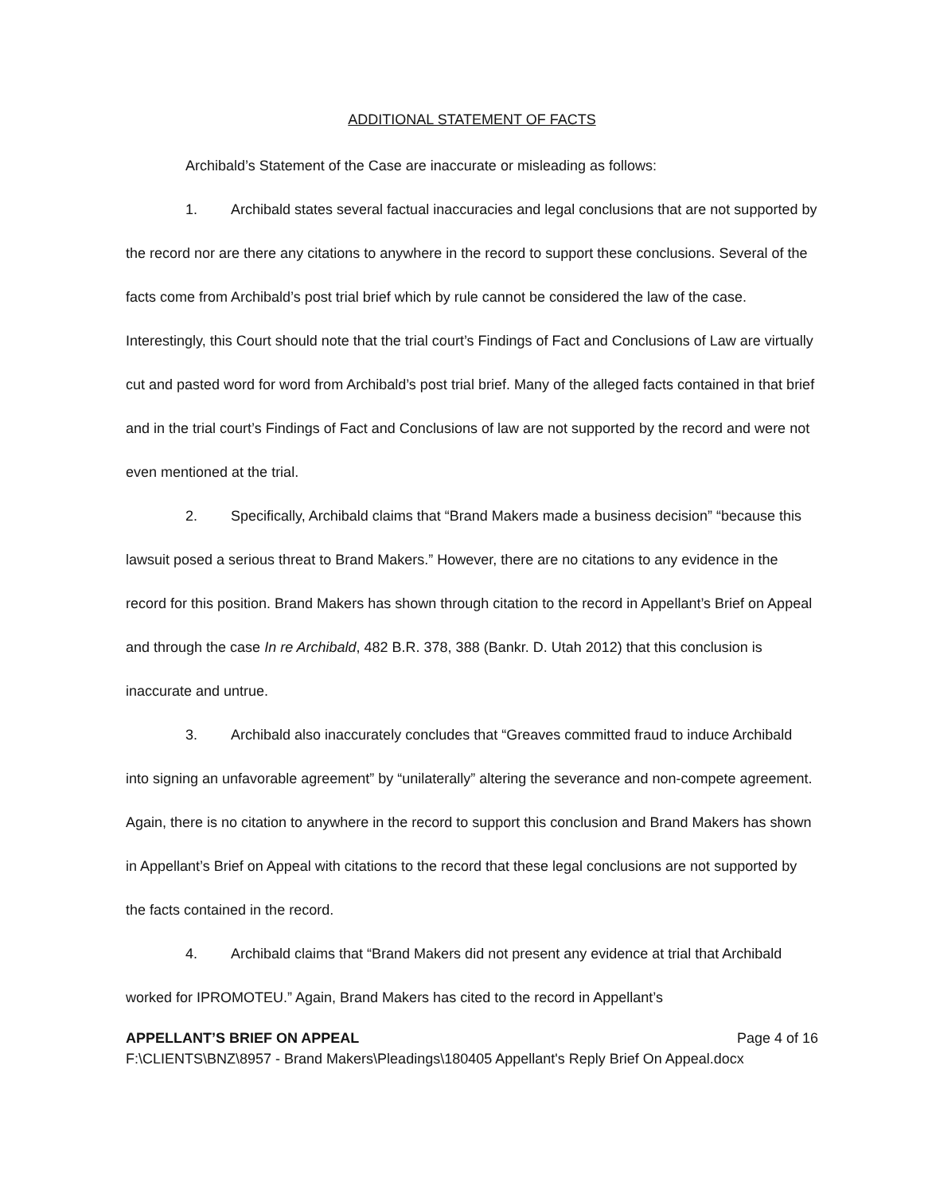ADDITIONAL STATEMENT OF FACTS
Archibald’s Statement of the Case are inaccurate or misleading as follows:
1. Archibald states several factual inaccuracies and legal conclusions that are not supported by the record nor are there any citations to anywhere in the record to support these conclusions. Several of the facts come from Archibald’s post trial brief which by rule cannot be considered the law of the case. Interestingly, this Court should note that the trial court’s Findings of Fact and Conclusions of Law are virtually cut and pasted word for word from Archibald’s post trial brief. Many of the alleged facts contained in that brief and in the trial court’s Findings of Fact and Conclusions of law are not supported by the record and were not even mentioned at the trial.
2. Specifically, Archibald claims that “Brand Makers made a business decision” “because this lawsuit posed a serious threat to Brand Makers.” However, there are no citations to any evidence in the record for this position. Brand Makers has shown through citation to the record in Appellant’s Brief on Appeal and through the case In re Archibald, 482 B.R. 378, 388 (Bankr. D. Utah 2012) that this conclusion is inaccurate and untrue.
3. Archibald also inaccurately concludes that “Greaves committed fraud to induce Archibald into signing an unfavorable agreement” by “unilaterally” altering the severance and non-compete agreement. Again, there is no citation to anywhere in the record to support this conclusion and Brand Makers has shown in Appellant’s Brief on Appeal with citations to the record that these legal conclusions are not supported by the facts contained in the record.
4. Archibald claims that “Brand Makers did not present any evidence at trial that Archibald worked for IPROMOTEU.” Again, Brand Makers has cited to the record in Appellant’s
APPELLANT’S BRIEF ON APPEAL Page 4 of 16
F:\CLIENTS\BNZ\8957 - Brand Makers\Pleadings\180405 Appellant's Reply Brief On Appeal.docx